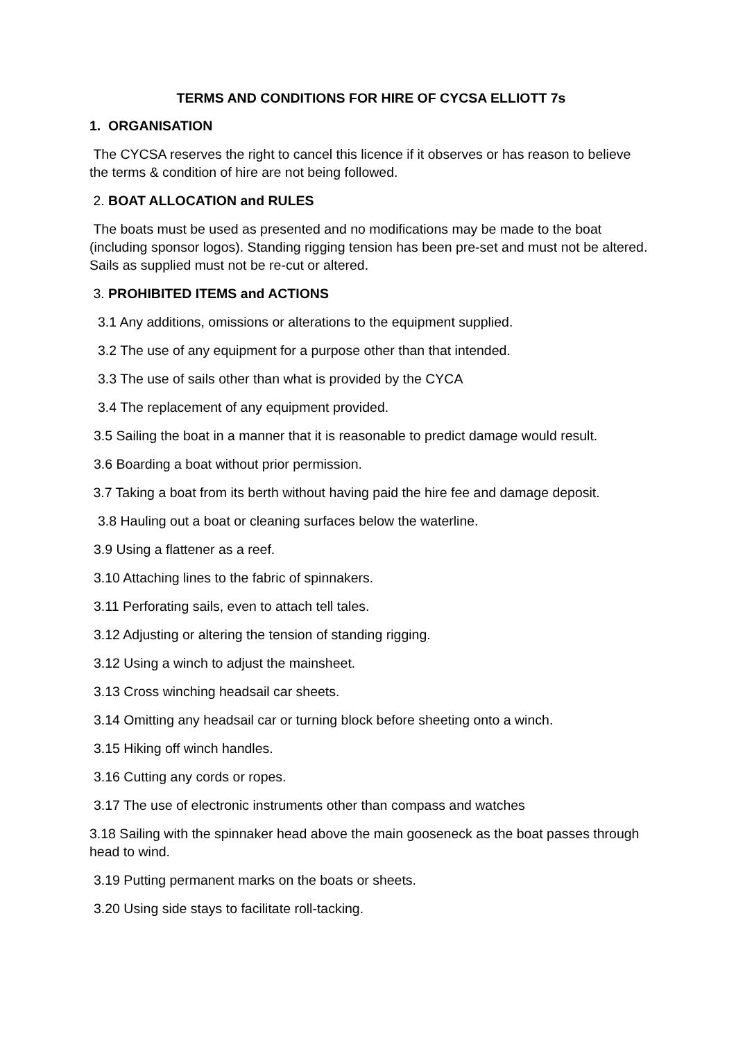TERMS AND CONDITIONS FOR HIRE OF CYCSA ELLIOTT 7s
1. ORGANISATION
The CYCSA reserves the right to cancel this licence if it observes or has reason to believe the terms & condition of hire are not being followed.
2. BOAT ALLOCATION and RULES
The boats must be used as presented and no modifications may be made to the boat (including sponsor logos). Standing rigging tension has been pre-set and must not be altered. Sails as supplied must not be re-cut or altered.
3. PROHIBITED ITEMS and ACTIONS
3.1 Any additions, omissions or alterations to the equipment supplied.
3.2 The use of any equipment for a purpose other than that intended.
3.3 The use of sails other than what is provided by the CYCA
3.4 The replacement of any equipment provided.
3.5 Sailing the boat in a manner that it is reasonable to predict damage would result.
3.6 Boarding a boat without prior permission.
3.7 Taking a boat from its berth without having paid the hire fee and damage deposit.
3.8 Hauling out a boat or cleaning surfaces below the waterline.
3.9 Using a flattener as a reef.
3.10 Attaching lines to the fabric of spinnakers.
3.11 Perforating sails, even to attach tell tales.
3.12 Adjusting or altering the tension of standing rigging.
3.12 Using a winch to adjust the mainsheet.
3.13 Cross winching headsail car sheets.
3.14 Omitting any headsail car or turning block before sheeting onto a winch.
3.15 Hiking off winch handles.
3.16 Cutting any cords or ropes.
3.17 The use of electronic instruments other than compass and watches
3.18 Sailing with the spinnaker head above the main gooseneck as the boat passes through head to wind.
3.19 Putting permanent marks on the boats or sheets.
3.20 Using side stays to facilitate roll-tacking.